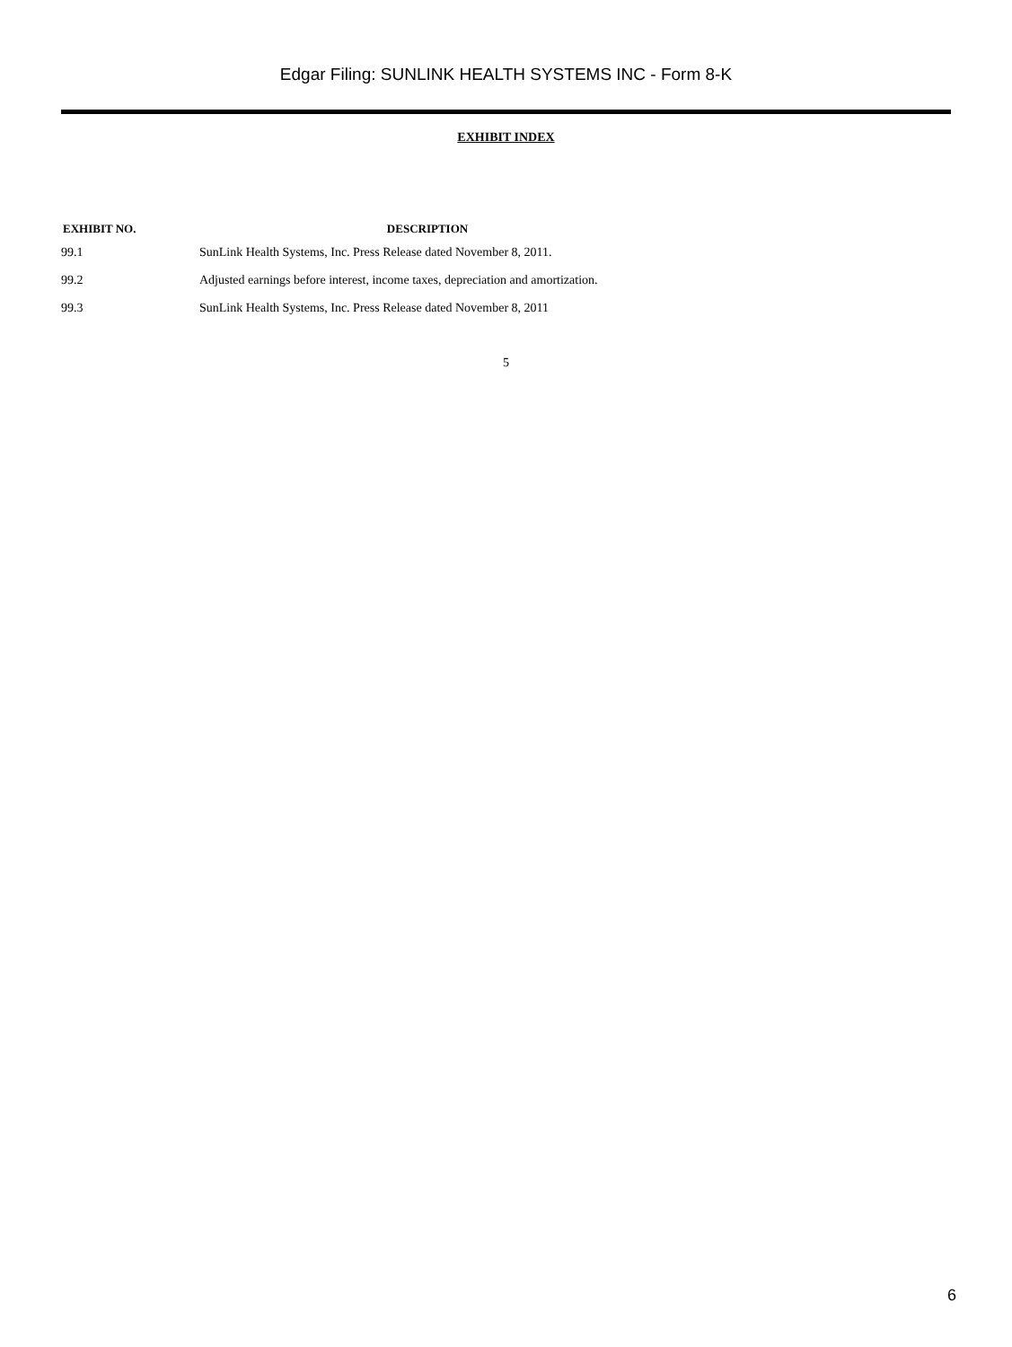Edgar Filing: SUNLINK HEALTH SYSTEMS INC - Form 8-K
EXHIBIT INDEX
| EXHIBIT NO. | DESCRIPTION |
| --- | --- |
| 99.1 | SunLink Health Systems, Inc. Press Release dated November 8, 2011. |
| 99.2 | Adjusted earnings before interest, income taxes, depreciation and amortization. |
| 99.3 | SunLink Health Systems, Inc. Press Release dated November 8, 2011 |
5
6